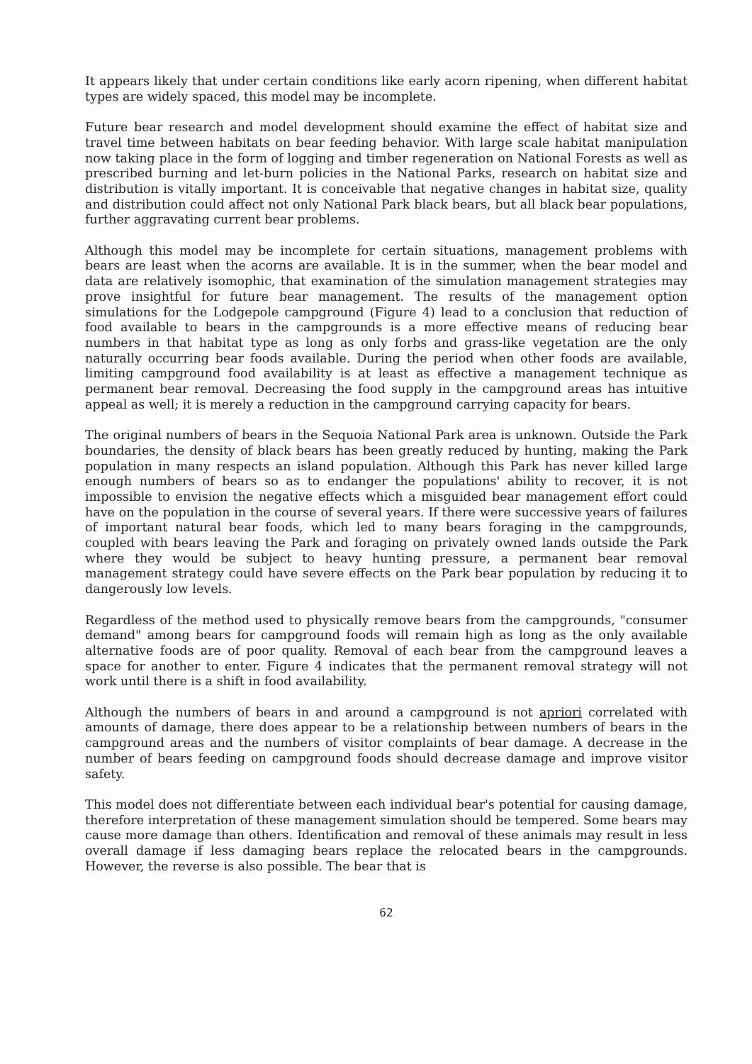It appears likely that under certain conditions like early acorn ripening, when different habitat types are widely spaced, this model may be incomplete.
Future bear research and model development should examine the effect of habitat size and travel time between habitats on bear feeding behavior. With large scale habitat manipulation now taking place in the form of logging and timber regeneration on National Forests as well as prescribed burning and let-burn policies in the National Parks, research on habitat size and distribution is vitally important. It is conceivable that negative changes in habitat size, quality and distribution could affect not only National Park black bears, but all black bear populations, further aggravating current bear problems.
Although this model may be incomplete for certain situations, management problems with bears are least when the acorns are available. It is in the summer, when the bear model and data are relatively isomophic, that examination of the simulation management strategies may prove insightful for future bear management. The results of the management option simulations for the Lodgepole campground (Figure 4) lead to a conclusion that reduction of food available to bears in the campgrounds is a more effective means of reducing bear numbers in that habitat type as long as only forbs and grass-like vegetation are the only naturally occurring bear foods available. During the period when other foods are available, limiting campground food availability is at least as effective a management technique as permanent bear removal. Decreasing the food supply in the campground areas has intuitive appeal as well; it is merely a reduction in the campground carrying capacity for bears.
The original numbers of bears in the Sequoia National Park area is unknown. Outside the Park boundaries, the density of black bears has been greatly reduced by hunting, making the Park population in many respects an island population. Although this Park has never killed large enough numbers of bears so as to endanger the populations' ability to recover, it is not impossible to envision the negative effects which a misguided bear management effort could have on the population in the course of several years. If there were successive years of failures of important natural bear foods, which led to many bears foraging in the campgrounds, coupled with bears leaving the Park and foraging on privately owned lands outside the Park where they would be subject to heavy hunting pressure, a permanent bear removal management strategy could have severe effects on the Park bear population by reducing it to dangerously low levels.
Regardless of the method used to physically remove bears from the campgrounds, "consumer demand" among bears for campground foods will remain high as long as the only available alternative foods are of poor quality. Removal of each bear from the campground leaves a space for another to enter. Figure 4 indicates that the permanent removal strategy will not work until there is a shift in food availability.
Although the numbers of bears in and around a campground is not apriori correlated with amounts of damage, there does appear to be a relationship between numbers of bears in the campground areas and the numbers of visitor complaints of bear damage. A decrease in the number of bears feeding on campground foods should decrease damage and improve visitor safety.
This model does not differentiate between each individual bear's potential for causing damage, therefore interpretation of these management simulation should be tempered. Some bears may cause more damage than others. Identification and removal of these animals may result in less overall damage if less damaging bears replace the relocated bears in the campgrounds. However, the reverse is also possible. The bear that is
62